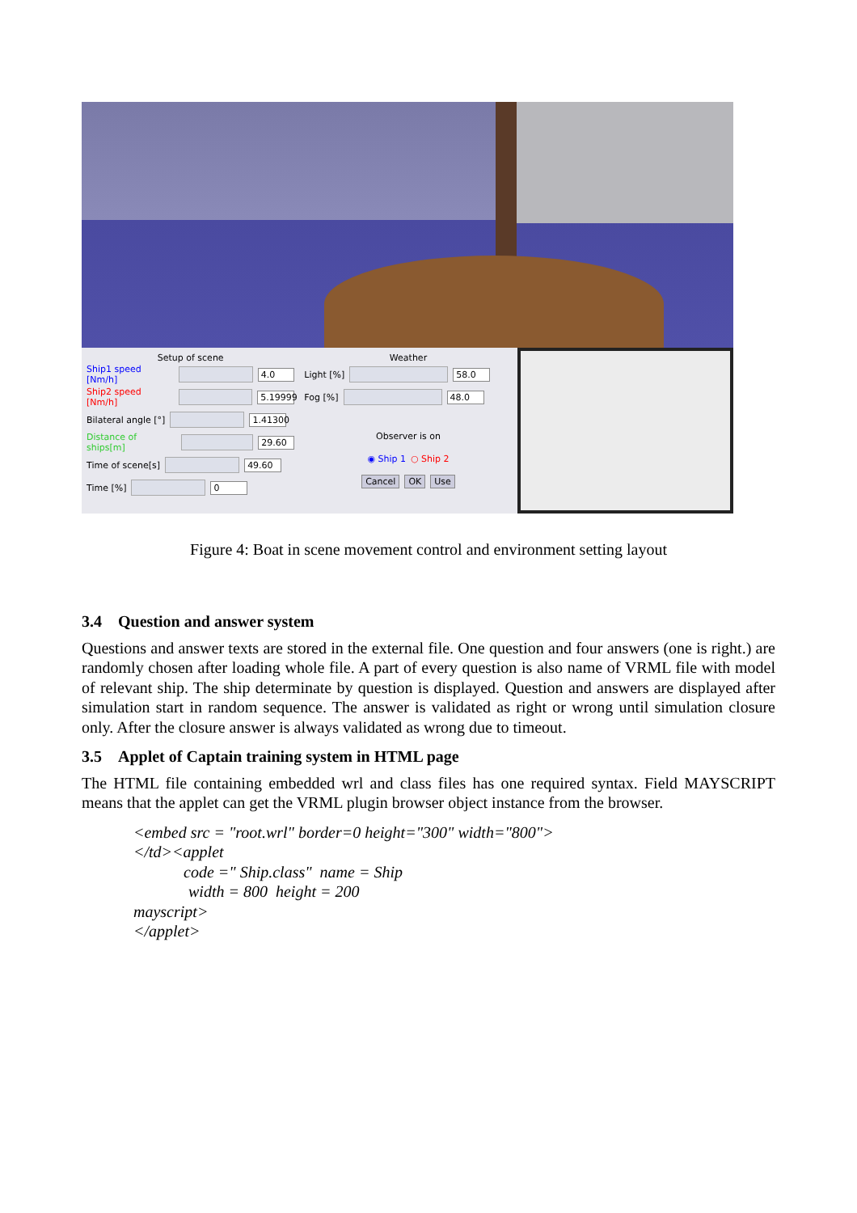Setup of scene
Ship1 speed [Nm/h] 4.0
Ship2 speed [Nm/h] 5.19999
Bilateral angle [°] 1.41300
Distance of ships[m] 29.60
Time of scene[s] 49.60
Time [%] 0
Weather
Light [%] 58.0
Fog [%] 48.0
Observer is on
◉ Ship 1 ○ Ship 2
Cancel OK Use
Figure 4: Boat in scene movement control and environment setting layout
3.4 Question and answer system
Questions and answer texts are stored in the external file. One question and four answers (one is right.) are randomly chosen after loading whole file. A part of every question is also name of VRML file with model of relevant ship. The ship determinate by question is displayed. Question and answers are displayed after simulation start in random sequence. The answer is validated as right or wrong until simulation closure only. After the closure answer is always validated as wrong due to timeout.
3.5 Applet of Captain training system in HTML page
The HTML file containing embedded wrl and class files has one required syntax. Field MAYSCRIPT means that the applet can get the VRML plugin browser object instance from the browser.
<embed src = "root.wrl" border=0 height="300" width="800">
</td><applet
code =" Ship.class" name = Ship
width = 800 height = 200
mayscript>
</applet>